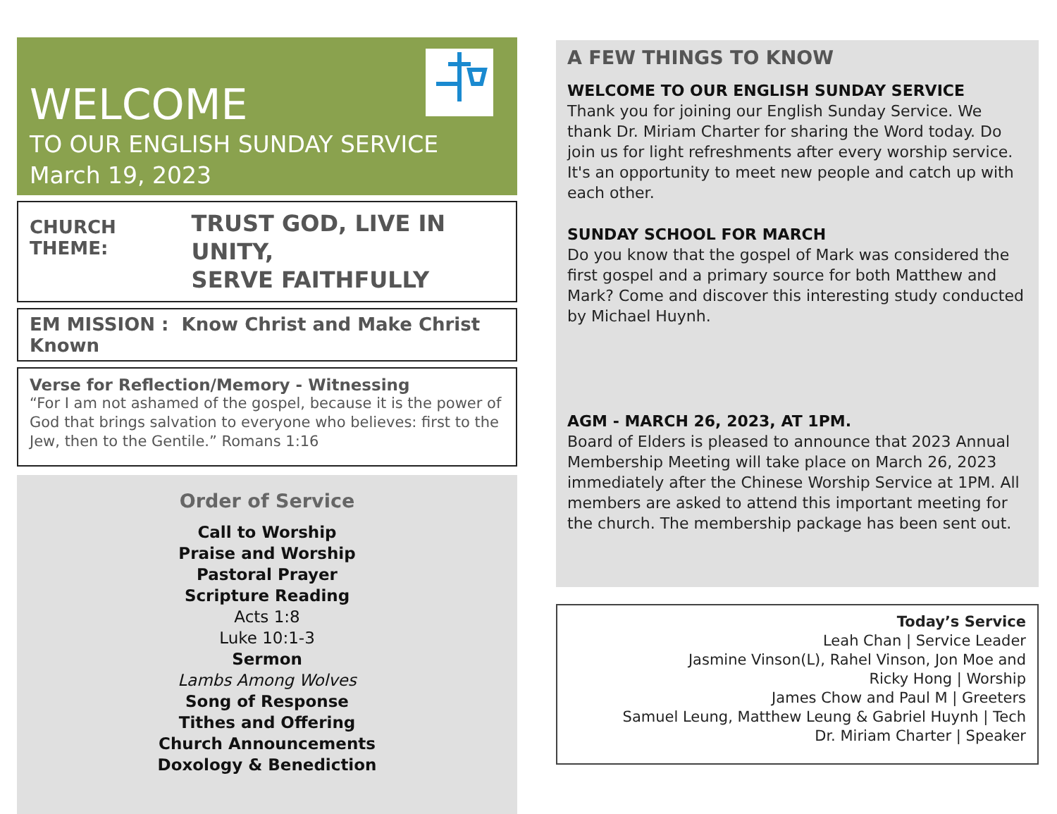WELCOME
TO OUR ENGLISH SUNDAY SERVICE
March 19, 2023
CHURCH THEME: TRUST GOD, LIVE IN UNITY,
SERVE FAITHFULLY
EM MISSION : Know Christ and Make Christ Known
Verse for Reflection/Memory - Witnessing
“For I am not ashamed of the gospel, because it is the power of God that brings salvation to everyone who believes: first to the Jew, then to the Gentile.” Romans 1:16
Order of Service
Call to Worship
Praise and Worship
Pastoral Prayer
Scripture Reading
Acts 1:8
Luke 10:1-3
Sermon
Lambs Among Wolves
Song of Response
Tithes and Offering
Church Announcements
Doxology & Benediction
A FEW THINGS TO KNOW
WELCOME TO OUR ENGLISH SUNDAY SERVICE
Thank you for joining our English Sunday Service. We thank Dr. Miriam Charter for sharing the Word today. Do join us for light refreshments after every worship service. It's an opportunity to meet new people and catch up with each other.
SUNDAY SCHOOL FOR MARCH
Do you know that the gospel of Mark was considered the first gospel and a primary source for both Matthew and Mark? Come and discover this interesting study conducted by Michael Huynh.
AGM - MARCH 26, 2023, AT 1PM.
Board of Elders is pleased to announce that 2023 Annual Membership Meeting will take place on March 26, 2023 immediately after the Chinese Worship Service at 1PM. All members are asked to attend this important meeting for the church. The membership package has been sent out.
Today’s Service
Leah Chan | Service Leader
Jasmine Vinson(L), Rahel Vinson, Jon Moe and
Ricky Hong | Worship
James Chow and Paul M | Greeters
Samuel Leung, Matthew Leung & Gabriel Huynh | Tech
Dr. Miriam Charter | Speaker